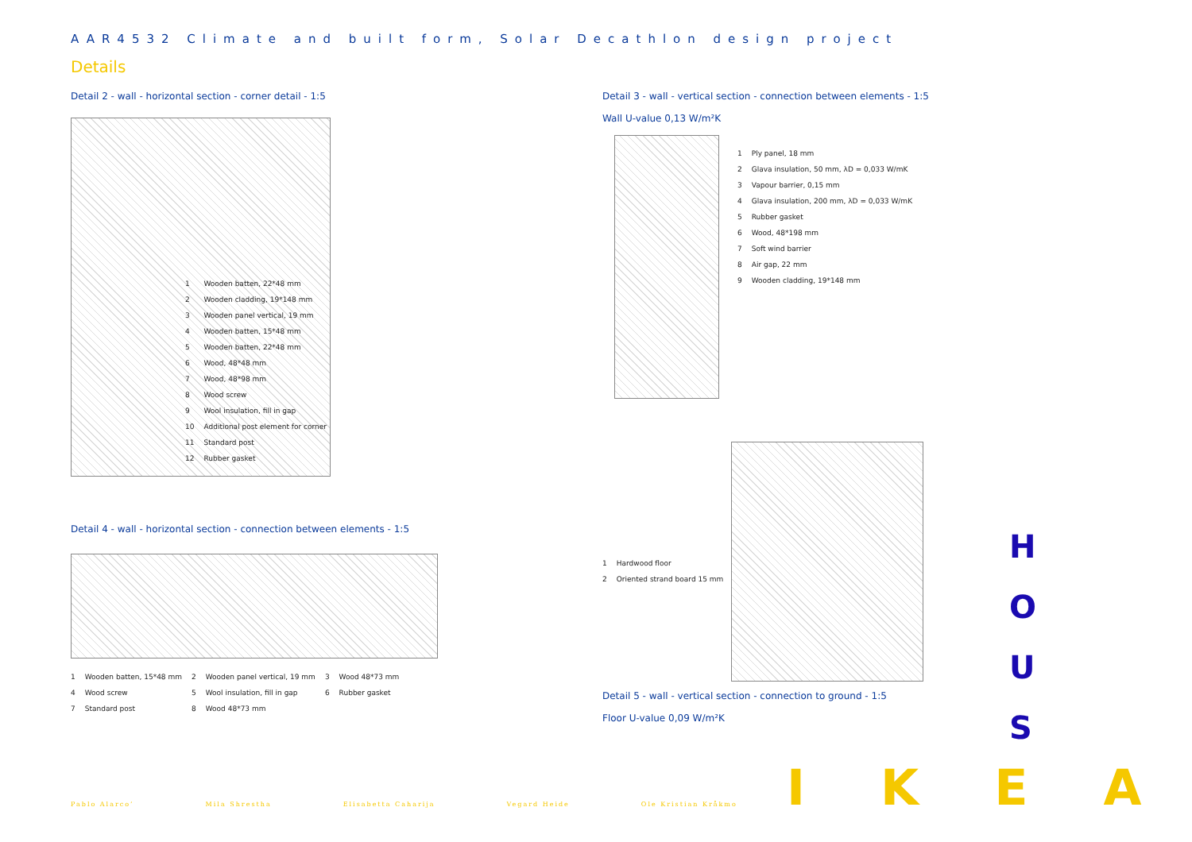AAR4532 Climate and built form, Solar Decathlon design project
Details
Detail 2 - wall - horizontal section - corner detail - 1:5
| 1 | Wooden batten, 22*48 mm |
| 2 | Wooden cladding, 19*148 mm |
| 3 | Wooden panel vertical, 19 mm |
| 4 | Wooden batten, 15*48 mm |
| 5 | Wooden batten, 22*48 mm |
| 6 | Wood, 48*48 mm |
| 7 | Wood, 48*98 mm |
| 8 | Wood screw |
| 9 | Wool insulation, fill in gap |
| 10 | Additional post element for corner |
| 11 | Standard post |
| 12 | Rubber gasket |
Detail 3 - wall - vertical section - connection between elements - 1:5
Wall U-value 0,13 W/m²K
| 1 | Ply panel, 18 mm |
| 2 | Glava insulation, 50 mm, λD = 0,033 W/mK |
| 3 | Vapour barrier, 0,15 mm |
| 4 | Glava insulation, 200 mm, λD = 0,033 W/mK |
| 5 | Rubber gasket |
| 6 | Wood, 48*198 mm |
| 7 | Soft wind barrier |
| 8 | Air gap, 22 mm |
| 9 | Wooden cladding, 19*148 mm |
Detail 4 - wall - horizontal section - connection between elements - 1:5
| 1 | Wooden batten, 15*48 mm | 2 | Wooden panel vertical, 19 mm | 3 | Wood 48*73 mm |
| 4 | Wood screw | 5 | Wool insulation, fill in gap | 6 | Rubber gasket |
| 7 | Standard post | 8 | Wood 48*73 mm | | |
| 1 | Hardwood floor |
| 2 | Oriented strand board 15 mm |
Detail 5 - wall - vertical section - connection to ground - 1:5
Floor U-value 0,09 W/m²K
H
O
U
S
Pablo Alarco’ Mila Shrestha Elisabetta Caharija Vegard Heide Ole Kristian Kråkmo
IKEA